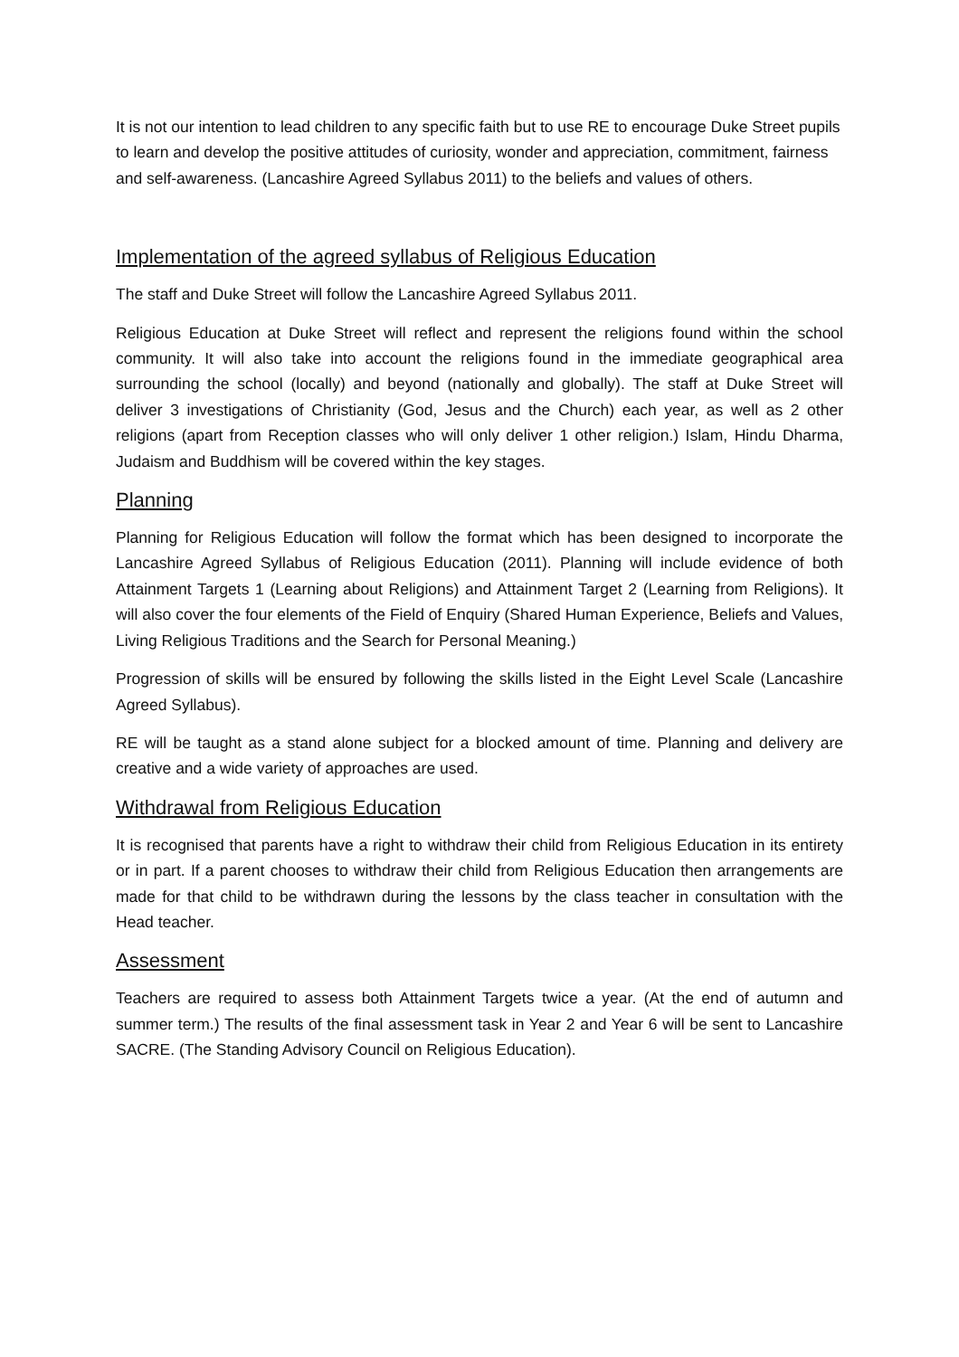It is not our intention to lead children to any specific faith but to use RE to encourage Duke Street pupils to learn and develop the positive attitudes of curiosity, wonder and appreciation, commitment, fairness and self-awareness. (Lancashire Agreed Syllabus 2011) to the beliefs and values of others.
Implementation of the agreed syllabus of Religious Education
The staff and Duke Street will follow the Lancashire Agreed Syllabus 2011.
Religious Education at Duke Street will reflect and represent the religions found within the school community. It will also take into account the religions found in the immediate geographical area surrounding the school (locally) and beyond (nationally and globally). The staff at Duke Street will deliver 3 investigations of Christianity (God, Jesus and the Church) each year, as well as 2 other religions (apart from Reception classes who will only deliver 1 other religion.) Islam, Hindu Dharma, Judaism and Buddhism will be covered within the key stages.
Planning
Planning for Religious Education will follow the format which has been designed to incorporate the Lancashire Agreed Syllabus of Religious Education (2011). Planning will include evidence of both Attainment Targets 1 (Learning about Religions) and Attainment Target 2 (Learning from Religions). It will also cover the four elements of the Field of Enquiry (Shared Human Experience, Beliefs and Values, Living Religious Traditions and the Search for Personal Meaning.)
Progression of skills will be ensured by following the skills listed in the Eight Level Scale (Lancashire Agreed Syllabus).
RE will be taught as a stand alone subject for a blocked amount of time. Planning and delivery are creative and a wide variety of approaches are used.
Withdrawal from Religious Education
It is recognised that parents have a right to withdraw their child from Religious Education in its entirety or in part. If a parent chooses to withdraw their child from Religious Education then arrangements are made for that child to be withdrawn during the lessons by the class teacher in consultation with the Head teacher.
Assessment
Teachers are required to assess both Attainment Targets twice a year. (At the end of autumn and summer term.) The results of the final assessment task in Year 2 and Year 6 will be sent to Lancashire SACRE. (The Standing Advisory Council on Religious Education).